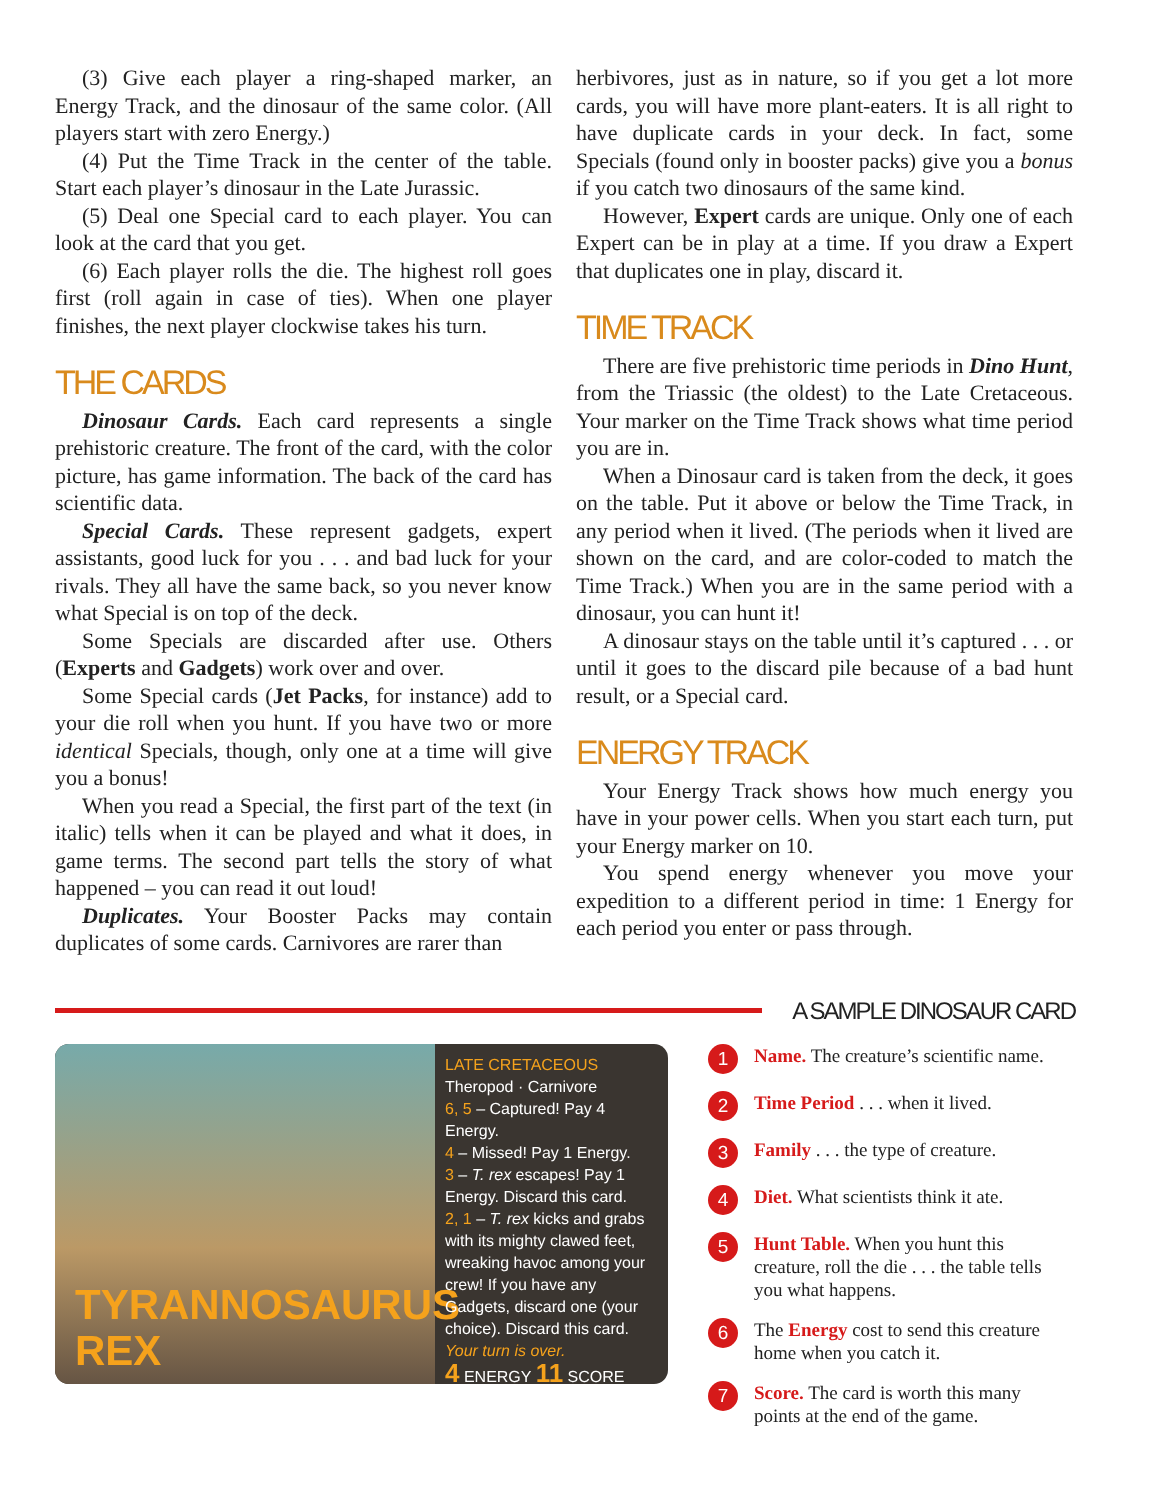(3) Give each player a ring-shaped marker, an Energy Track, and the dinosaur of the same color. (All players start with zero Energy.)
(4) Put the Time Track in the center of the table. Start each player’s dinosaur in the Late Jurassic.
(5) Deal one Special card to each player. You can look at the card that you get.
(6) Each player rolls the die. The highest roll goes first (roll again in case of ties). When one player finishes, the next player clockwise takes his turn.
THE CARDS
Dinosaur Cards. Each card represents a single prehistoric creature. The front of the card, with the color picture, has game information. The back of the card has scientific data.
Special Cards. These represent gadgets, expert assistants, good luck for you . . . and bad luck for your rivals. They all have the same back, so you never know what Special is on top of the deck.
Some Specials are discarded after use. Others (Experts and Gadgets) work over and over.
Some Special cards (Jet Packs, for instance) add to your die roll when you hunt. If you have two or more identical Specials, though, only one at a time will give you a bonus!
When you read a Special, the first part of the text (in italic) tells when it can be played and what it does, in game terms. The second part tells the story of what happened – you can read it out loud!
Duplicates. Your Booster Packs may contain duplicates of some cards. Carnivores are rarer than
herbivores, just as in nature, so if you get a lot more cards, you will have more plant-eaters. It is all right to have duplicate cards in your deck. In fact, some Specials (found only in booster packs) give you a bonus if you catch two dinosaurs of the same kind.
However, Expert cards are unique. Only one of each Expert can be in play at a time. If you draw a Expert that duplicates one in play, discard it.
TIME TRACK
There are five prehistoric time periods in Dino Hunt, from the Triassic (the oldest) to the Late Cretaceous. Your marker on the Time Track shows what time period you are in.
When a Dinosaur card is taken from the deck, it goes on the table. Put it above or below the Time Track, in any period when it lived. (The periods when it lived are shown on the card, and are color-coded to match the Time Track.) When you are in the same period with a dinosaur, you can hunt it!
A dinosaur stays on the table until it’s captured . . . or until it goes to the discard pile because of a bad hunt result, or a Special card.
ENERGY TRACK
Your Energy Track shows how much energy you have in your power cells. When you start each turn, put your Energy marker on 10.
You spend energy whenever you move your expedition to a different period in time: 1 Energy for each period you enter or pass through.
A SAMPLE DINOSAUR CARD
TYRANNOSAURUS REX
LATE CRETACEOUS
Theropod · Carnivore
6, 5 – Captured! Pay 4 Energy.
4 – Missed! Pay 1 Energy.
3 – T. rex escapes! Pay 1 Energy. Discard this card.
2, 1 – T. rex kicks and grabs with its mighty clawed feet, wreaking havoc among your crew! If you have any Gadgets, discard one (your choice). Discard this card.
Your turn is over.
4 ENERGY 11 SCORE
1
Name. The creature’s scientific name.
2
Time Period . . . when it lived.
3
Family . . . the type of creature.
4
Diet. What scientists think it ate.
5
Hunt Table. When you hunt this creature, roll the die . . . the table tells you what happens.
6
The Energy cost to send this creature home when you catch it.
7
Score. The card is worth this many points at the end of the game.